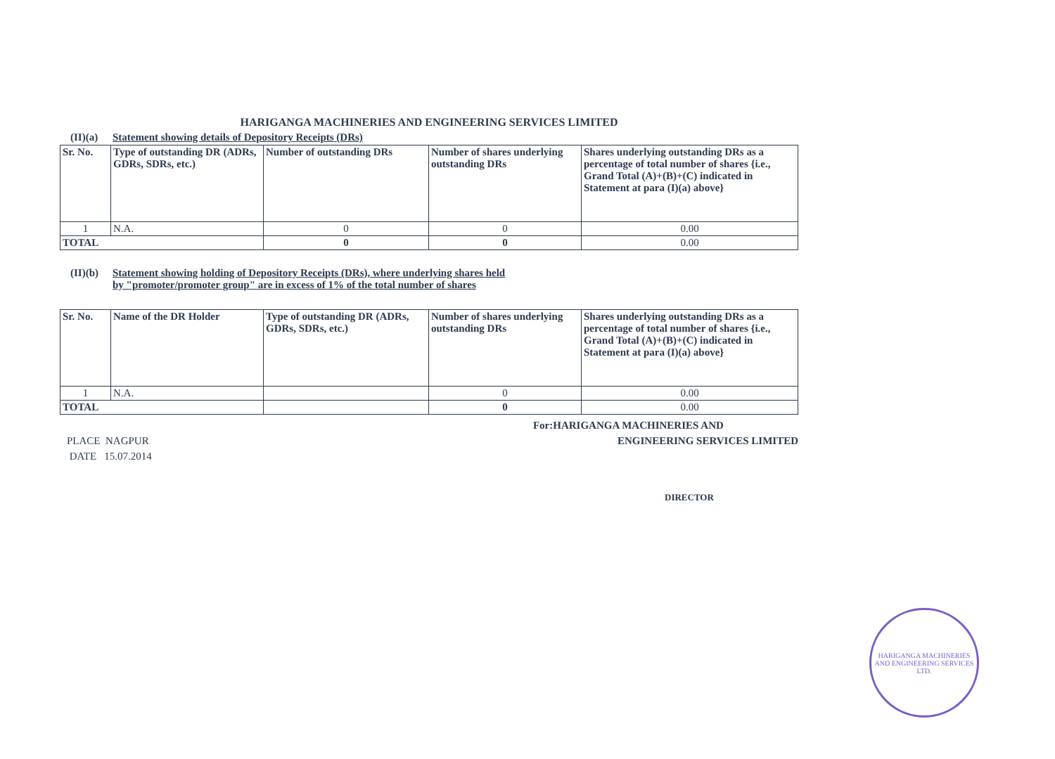HARIGANGA MACHINERIES AND ENGINEERING SERVICES LIMITED
(II)(a) Statement showing details of Depository Receipts (DRs)
| Sr. No. | Type of outstanding DR (ADRs, GDRs, SDRs, etc.) | Number of outstanding DRs | Number of shares underlying outstanding DRs | Shares underlying outstanding DRs as a percentage of total number of shares {i.e., Grand Total (A)+(B)+(C) indicated in Statement at para (I)(a) above} |
| --- | --- | --- | --- | --- |
| 1 | N.A. | 0 | 0 | 0.00 |
| TOTAL | | 0 | 0 | 0.00 |
(II)(b) Statement showing holding of Depository Receipts (DRs), where underlying shares held
by "promoter/promoter group" are in excess of 1% of the total number of shares
| Sr. No. | Name of the DR Holder | Type of outstanding DR (ADRs, GDRs, SDRs, etc.) | Number of shares underlying outstanding DRs | Shares underlying outstanding DRs as a percentage of total number of shares {i.e., Grand Total (A)+(B)+(C) indicated in Statement at para (I)(a) above} |
| --- | --- | --- | --- | --- |
| 1 | N.A. | | 0 | 0.00 |
| TOTAL | | | 0 | 0.00 |
PLACE NAGPUR
DATE 15.07.2014
For:HARIGANGA MACHINERIES AND
ENGINEERING SERVICES LIMITED
DIRECTOR
HARIGANGA MACHINERIES AND ENGINEERING SERVICES LTD.